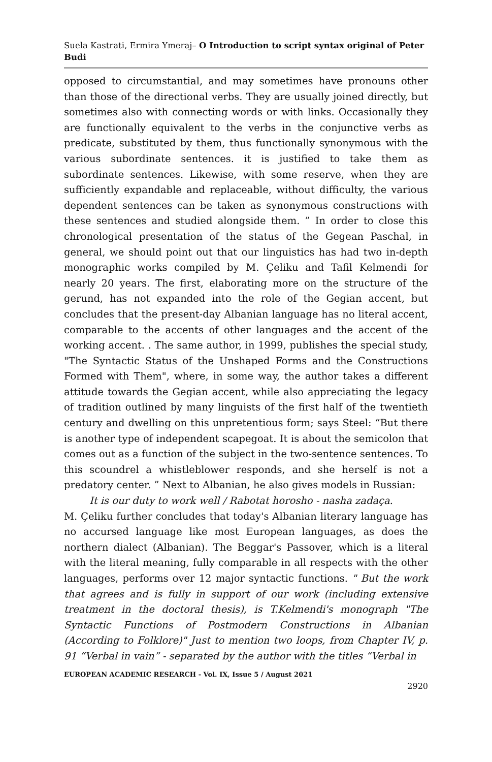Suela Kastrati, Ermira Ymeraj– O Introduction to script syntax original of Peter Budi
opposed to circumstantial, and may sometimes have pronouns other than those of the directional verbs. They are usually joined directly, but sometimes also with connecting words or with links. Occasionally they are functionally equivalent to the verbs in the conjunctive verbs as predicate, substituted by them, thus functionally synonymous with the various subordinate sentences. it is justified to take them as subordinate sentences. Likewise, with some reserve, when they are sufficiently expandable and replaceable, without difficulty, the various dependent sentences can be taken as synonymous constructions with these sentences and studied alongside them. ” In order to close this chronological presentation of the status of the Gegean Paschal, in general, we should point out that our linguistics has had two in-depth monographic works compiled by M. Çeliku and Tafil Kelmendi for nearly 20 years. The first, elaborating more on the structure of the gerund, has not expanded into the role of the Gegian accent, but concludes that the present-day Albanian language has no literal accent, comparable to the accents of other languages and the accent of the working accent. . The same author, in 1999, publishes the special study, "The Syntactic Status of the Unshaped Forms and the Constructions Formed with Them", where, in some way, the author takes a different attitude towards the Gegian accent, while also appreciating the legacy of tradition outlined by many linguists of the first half of the twentieth century and dwelling on this unpretentious form; says Steel: “But there is another type of independent scapegoat. It is about the semicolon that comes out as a function of the subject in the two-sentence sentences. To this scoundrel a whistleblower responds, and she herself is not a predatory center. ” Next to Albanian, he also gives models in Russian:
It is our duty to work well / Rabotat horosho - nasha zadaça.
M. Çeliku further concludes that today's Albanian literary language has no accursed language like most European languages, as does the northern dialect (Albanian). The Beggar's Passover, which is a literal with the literal meaning, fully comparable in all respects with the other languages, performs over 12 major syntactic functions. " But the work that agrees and is fully in support of our work (including extensive treatment in the doctoral thesis), is T.Kelmendi's monograph "The Syntactic Functions of Postmodern Constructions in Albanian (According to Folklore)" Just to mention two loops, from Chapter IV, p. 91 “Verbal in vain” - separated by the author with the titles “Verbal in
EUROPEAN ACADEMIC RESEARCH - Vol. IX, Issue 5 / August 2021
2920